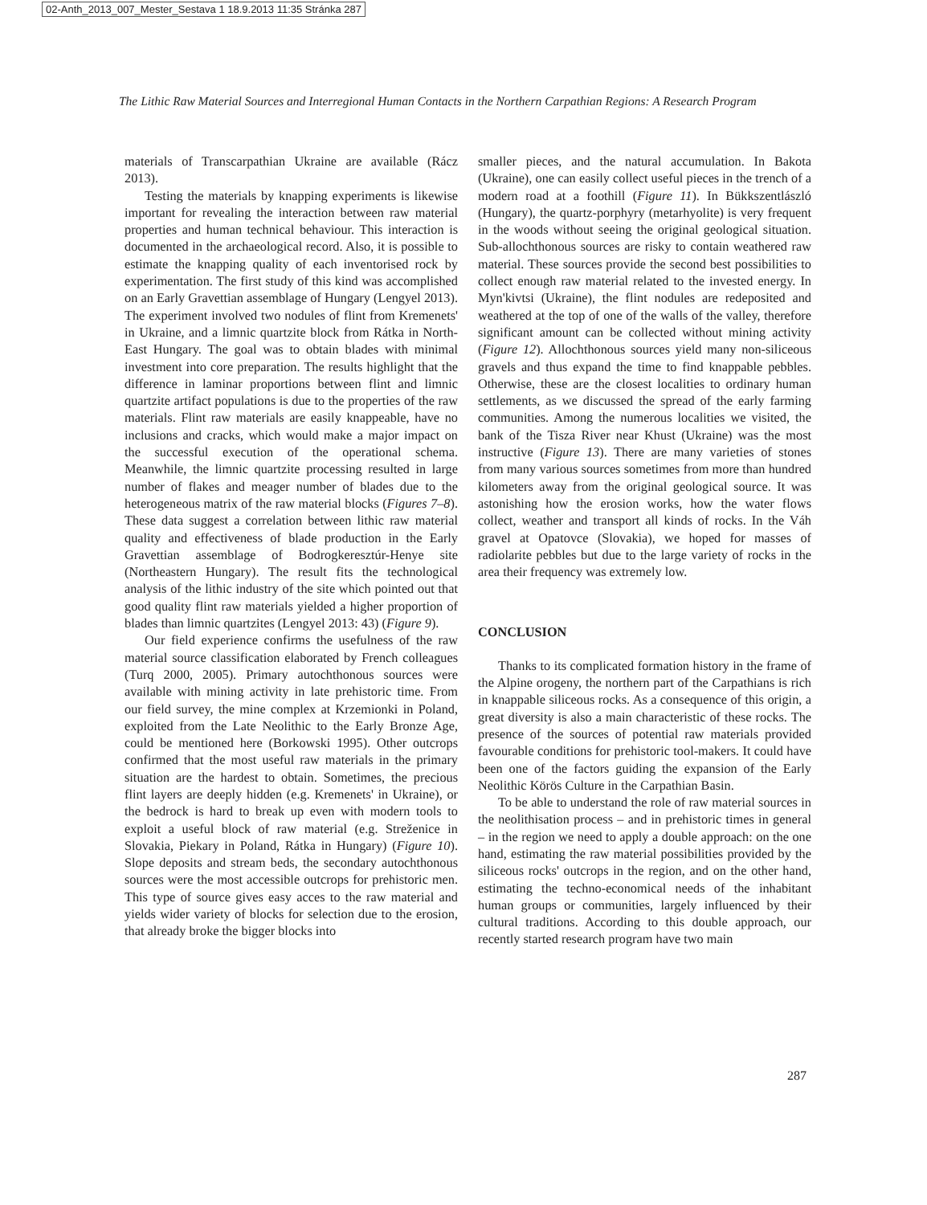02-Anth_2013_007_Mester_Sestava 1 18.9.2013 11:35 Stránka 287
The Lithic Raw Material Sources and Interregional Human Contacts in the Northern Carpathian Regions: A Research Program
materials of Transcarpathian Ukraine are available (Rácz 2013).
Testing the materials by knapping experiments is likewise important for revealing the interaction between raw material properties and human technical behaviour. This interaction is documented in the archaeological record. Also, it is possible to estimate the knapping quality of each inventorised rock by experimentation. The first study of this kind was accomplished on an Early Gravettian assemblage of Hungary (Lengyel 2013). The experiment involved two nodules of flint from Kremenets' in Ukraine, and a limnic quartzite block from Rátka in North-East Hungary. The goal was to obtain blades with minimal investment into core preparation. The results highlight that the difference in laminar proportions between flint and limnic quartzite artifact populations is due to the properties of the raw materials. Flint raw materials are easily knappeable, have no inclusions and cracks, which would make a major impact on the successful execution of the operational schema. Meanwhile, the limnic quartzite processing resulted in large number of flakes and meager number of blades due to the heterogeneous matrix of the raw material blocks (Figures 7–8). These data suggest a correlation between lithic raw material quality and effectiveness of blade production in the Early Gravettian assemblage of Bodrogkeresztúr-Henye site (Northeastern Hungary). The result fits the technological analysis of the lithic industry of the site which pointed out that good quality flint raw materials yielded a higher proportion of blades than limnic quartzites (Lengyel 2013: 43) (Figure 9).
Our field experience confirms the usefulness of the raw material source classification elaborated by French colleagues (Turq 2000, 2005). Primary autochthonous sources were available with mining activity in late prehistoric time. From our field survey, the mine complex at Krzemionki in Poland, exploited from the Late Neolithic to the Early Bronze Age, could be mentioned here (Borkowski 1995). Other outcrops confirmed that the most useful raw materials in the primary situation are the hardest to obtain. Sometimes, the precious flint layers are deeply hidden (e.g. Kremenets' in Ukraine), or the bedrock is hard to break up even with modern tools to exploit a useful block of raw material (e.g. Streženice in Slovakia, Piekary in Poland, Rátka in Hungary) (Figure 10). Slope deposits and stream beds, the secondary autochthonous sources were the most accessible outcrops for prehistoric men. This type of source gives easy acces to the raw material and yields wider variety of blocks for selection due to the erosion, that already broke the bigger blocks into
smaller pieces, and the natural accumulation. In Bakota (Ukraine), one can easily collect useful pieces in the trench of a modern road at a foothill (Figure 11). In Bükkszentlászló (Hungary), the quartz-porphyry (metarhyolite) is very frequent in the woods without seeing the original geological situation. Sub-allochthonous sources are risky to contain weathered raw material. These sources provide the second best possibilities to collect enough raw material related to the invested energy. In Myn'kivtsi (Ukraine), the flint nodules are redeposited and weathered at the top of one of the walls of the valley, therefore significant amount can be collected without mining activity (Figure 12). Allochthonous sources yield many non-siliceous gravels and thus expand the time to find knappable pebbles. Otherwise, these are the closest localities to ordinary human settlements, as we discussed the spread of the early farming communities. Among the numerous localities we visited, the bank of the Tisza River near Khust (Ukraine) was the most instructive (Figure 13). There are many varieties of stones from many various sources sometimes from more than hundred kilometers away from the original geological source. It was astonishing how the erosion works, how the water flows collect, weather and transport all kinds of rocks. In the Váh gravel at Opatovce (Slovakia), we hoped for masses of radiolarite pebbles but due to the large variety of rocks in the area their frequency was extremely low.
CONCLUSION
Thanks to its complicated formation history in the frame of the Alpine orogeny, the northern part of the Carpathians is rich in knappable siliceous rocks. As a consequence of this origin, a great diversity is also a main characteristic of these rocks. The presence of the sources of potential raw materials provided favourable conditions for prehistoric tool-makers. It could have been one of the factors guiding the expansion of the Early Neolithic Körös Culture in the Carpathian Basin.
To be able to understand the role of raw material sources in the neolithisation process – and in prehistoric times in general – in the region we need to apply a double approach: on the one hand, estimating the raw material possibilities provided by the siliceous rocks' outcrops in the region, and on the other hand, estimating the techno-economical needs of the inhabitant human groups or communities, largely influenced by their cultural traditions. According to this double approach, our recently started research program have two main
287